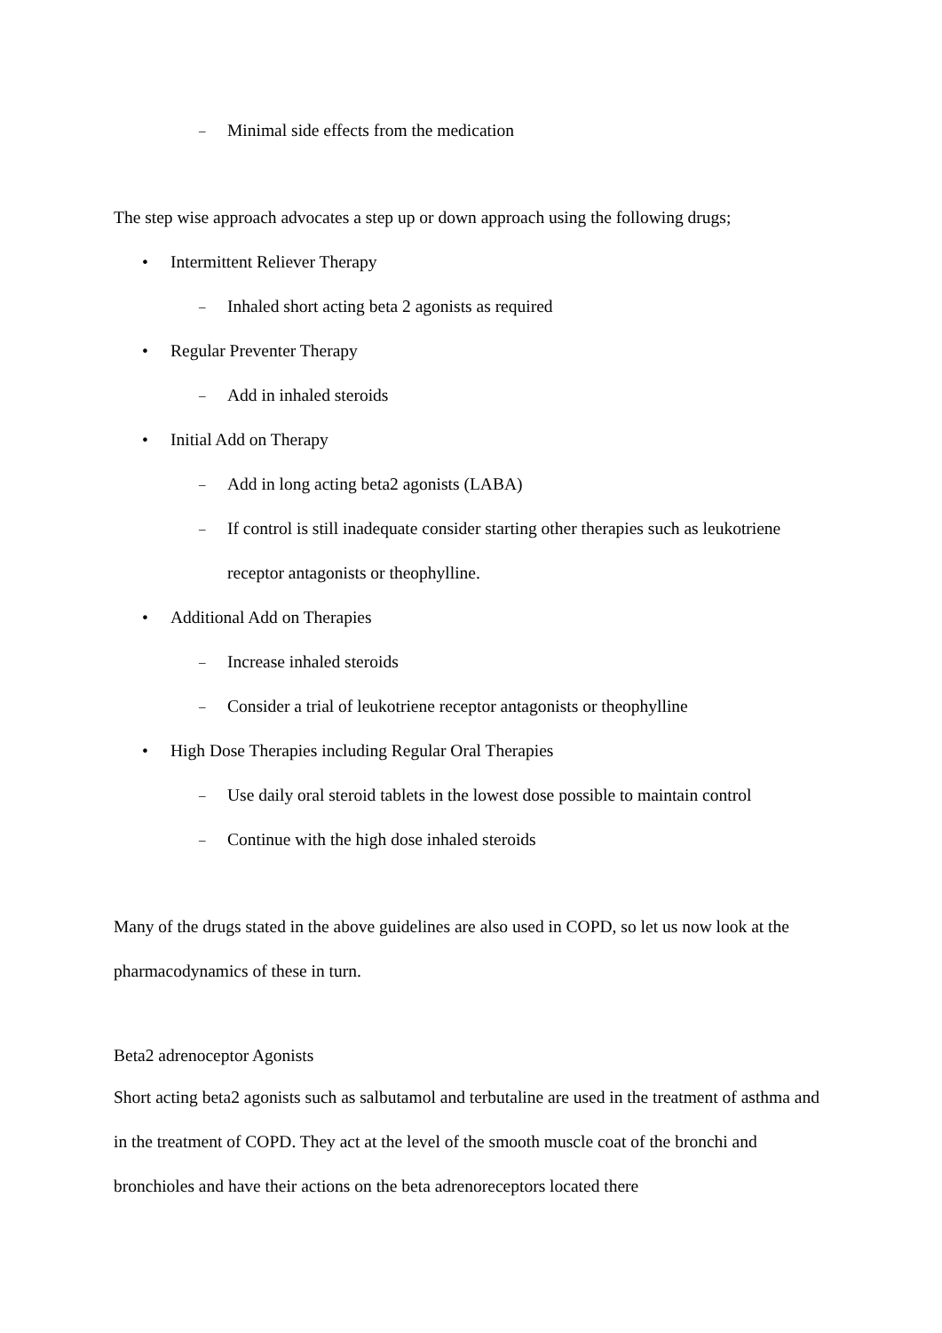– Minimal side effects from the medication
The step wise approach advocates a step up or down approach using the following drugs;
• Intermittent Reliever Therapy
– Inhaled short acting beta 2 agonists as required
• Regular Preventer Therapy
– Add in inhaled steroids
• Initial Add on Therapy
– Add in long acting beta2 agonists (LABA)
– If control is still inadequate consider starting other therapies such as leukotriene receptor antagonists or theophylline.
• Additional Add on Therapies
– Increase inhaled steroids
– Consider a trial of leukotriene receptor antagonists or theophylline
• High Dose Therapies including Regular Oral Therapies
– Use daily oral steroid tablets in the lowest dose possible to maintain control
– Continue with the high dose inhaled steroids
Many of the drugs stated in the above guidelines are also used in COPD, so let us now look at the pharmacodynamics of these in turn.
Beta2 adrenoceptor Agonists
Short acting beta2 agonists such as salbutamol and terbutaline are used in the treatment of asthma and in the treatment of COPD. They act at the level of the smooth muscle coat of the bronchi and bronchioles and have their actions on the beta adrenoreceptors located there